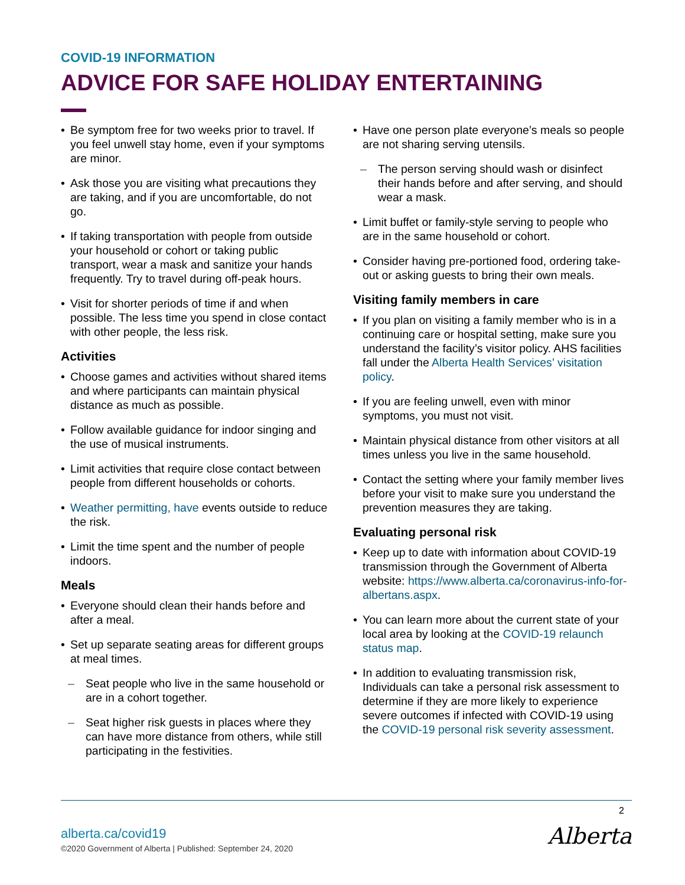COVID-19 INFORMATION
ADVICE FOR SAFE HOLIDAY ENTERTAINING
Be symptom free for two weeks prior to travel. If you feel unwell stay home, even if your symptoms are minor.
Ask those you are visiting what precautions they are taking, and if you are uncomfortable, do not go.
If taking transportation with people from outside your household or cohort or taking public transport, wear a mask and sanitize your hands frequently. Try to travel during off-peak hours.
Visit for shorter periods of time if and when possible. The less time you spend in close contact with other people, the less risk.
Activities
Choose games and activities without shared items and where participants can maintain physical distance as much as possible.
Follow available guidance for indoor singing and the use of musical instruments.
Limit activities that require close contact between people from different households or cohorts.
Weather permitting, have events outside to reduce the risk.
Limit the time spent and the number of people indoors.
Meals
Everyone should clean their hands before and after a meal.
Set up separate seating areas for different groups at meal times.
Seat people who live in the same household or are in a cohort together.
Seat higher risk guests in places where they can have more distance from others, while still participating in the festivities.
Have one person plate everyone’s meals so people are not sharing serving utensils.
The person serving should wash or disinfect their hands before and after serving, and should wear a mask.
Limit buffet or family-style serving to people who are in the same household or cohort.
Consider having pre-portioned food, ordering take-out or asking guests to bring their own meals.
Visiting family members in care
If you plan on visiting a family member who is in a continuing care or hospital setting, make sure you understand the facility’s visitor policy. AHS facilities fall under the Alberta Health Services’ visitation policy.
If you are feeling unwell, even with minor symptoms, you must not visit.
Maintain physical distance from other visitors at all times unless you live in the same household.
Contact the setting where your family member lives before your visit to make sure you understand the prevention measures they are taking.
Evaluating personal risk
Keep up to date with information about COVID-19 transmission through the Government of Alberta website: https://www.alberta.ca/coronavirus-info-for-albertans.aspx.
You can learn more about the current state of your local area by looking at the COVID-19 relaunch status map.
In addition to evaluating transmission risk, Individuals can take a personal risk assessment to determine if they are more likely to experience severe outcomes if infected with COVID-19 using the COVID-19 personal risk severity assessment.
2
alberta.ca/covid19
©2020 Government of Alberta | Published: September 24, 2020
Alberta